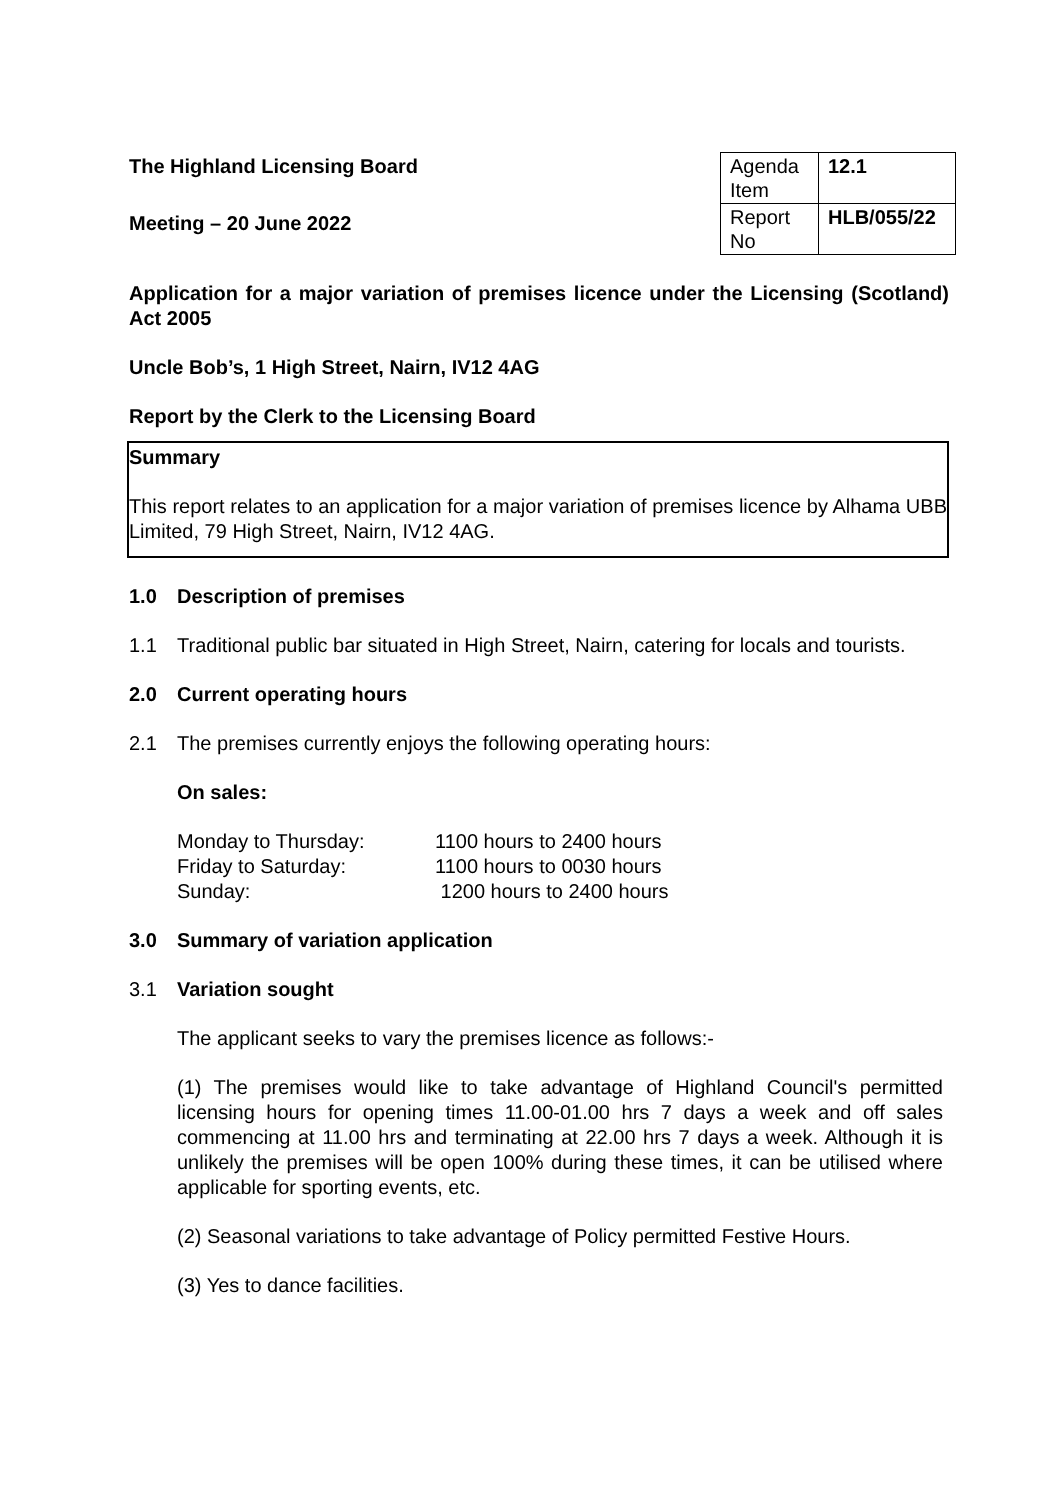The Highland Licensing Board
Meeting – 20 June 2022
| Agenda Item | 12.1 |
| Report No | HLB/055/22 |
Application for a major variation of premises licence under the Licensing (Scotland) Act 2005
Uncle Bob’s, 1 High Street, Nairn, IV12 4AG
Report by the Clerk to the Licensing Board
Summary
This report relates to an application for a major variation of premises licence by Alhama UBB Limited, 79 High Street, Nairn, IV12 4AG.
1.0 Description of premises
1.1 Traditional public bar situated in High Street, Nairn, catering for locals and tourists.
2.0 Current operating hours
2.1 The premises currently enjoys the following operating hours:
On sales:
| Monday to Thursday: | 1100 hours to 2400 hours |
| Friday to Saturday: | 1100 hours to 0030 hours |
| Sunday: | 1200 hours to 2400 hours |
3.0 Summary of variation application
3.1 Variation sought
The applicant seeks to vary the premises licence as follows:-
(1) The premises would like to take advantage of Highland Council's permitted licensing hours for opening times 11.00-01.00 hrs 7 days a week and off sales commencing at 11.00 hrs and terminating at 22.00 hrs 7 days a week. Although it is unlikely the premises will be open 100% during these times, it can be utilised where applicable for sporting events, etc.
(2) Seasonal variations to take advantage of Policy permitted Festive Hours.
(3) Yes to dance facilities.